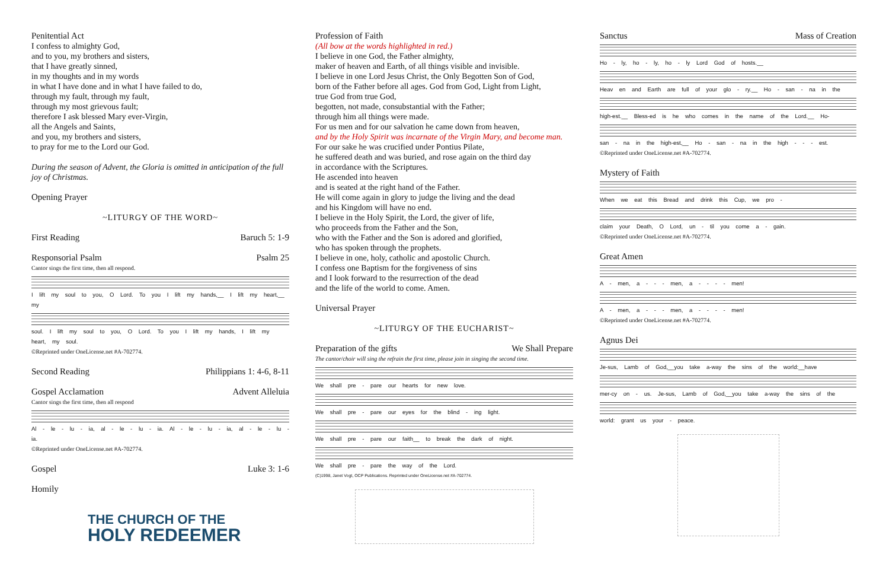Penitential Act
I confess to almighty God,
and to you, my brothers and sisters,
that I have greatly sinned,
in my thoughts and in my words
in what I have done and in what I have failed to do,
through my fault, through my fault,
through my most grievous fault;
therefore I ask blessed Mary ever-Virgin,
all the Angels and Saints,
and you, my brothers and sisters,
to pray for me to the Lord our God.
During the season of Advent, the Gloria is omitted in anticipation of the full joy of Christmas.
Opening Prayer
~LITURGY OF THE WORD~
First Reading Baruch 5: 1-9
Responsorial Psalm Psalm 25
Cantor sings the first time, then all respond.
I lift my soul to you, O Lord. To you I lift my hands,__ I lift my heart,__ my
soul. I lift my soul to you, O Lord. To you I lift my hands, I lift my heart, my soul.
©Reprinted under OneLicense.net #A-702774.
Second Reading Philippians 1: 4-6, 8-11
Gospel Acclamation Advent Alleluia
Cantor sings the first time, then all respond
Al - le - lu - ia, al - le - lu - ia. Al - le - lu - ia, al - le - lu - ia.
©Reprinted under OneLicense.net #A-702774.
Gospel Luke 3: 1-6
Homily
THE CHURCH OF THE
HOLY REDEEMER
Profession of Faith
(All bow at the words highlighted in red.)
I believe in one God, the Father almighty,
maker of heaven and Earth, of all things visible and invisible.
I believe in one Lord Jesus Christ, the Only Begotten Son of God,
born of the Father before all ages. God from God, Light from Light,
true God from true God,
begotten, not made, consubstantial with the Father;
through him all things were made.
For us men and for our salvation he came down from heaven,
and by the Holy Spirit was incarnate of the Virgin Mary, and become man.
For our sake he was crucified under Pontius Pilate,
he suffered death and was buried, and rose again on the third day
in accordance with the Scriptures.
He ascended into heaven
and is seated at the right hand of the Father.
He will come again in glory to judge the living and the dead
and his Kingdom will have no end.
I believe in the Holy Spirit, the Lord, the giver of life,
who proceeds from the Father and the Son,
who with the Father and the Son is adored and glorified,
who has spoken through the prophets.
I believe in one, holy, catholic and apostolic Church.
I confess one Baptism for the forgiveness of sins
and I look forward to the resurrection of the dead
and the life of the world to come. Amen.
Universal Prayer
~LITURGY OF THE EUCHARIST~
Preparation of the gifts We Shall Prepare
The cantor/choir will sing the refrain the first time, please join in singing the second time.
We shall pre - pare our hearts for new love.
We shall pre - pare our eyes for the blind - ing light.
We shall pre - pare our faith__ to break the dark of night.
We shall pre - pare the way of the Lord.
(C)1998, Janet Vogt, OCP Publications. Reprinted under OneLicense.net #A-702774.
Sanctus Mass of Creation
Ho - ly, ho - ly, ho - ly Lord God of hosts.__
Heav en and Earth are full of your glo - ry.__ Ho - san - na in the
high-est.__ Bless-ed is he who comes in the name of the Lord.__ Ho-
san - na in the high-est,__ Ho - san - na in the high - - - est.
©Reprinted under OneLicense.net #A-702774.
Mystery of Faith
When we eat this Bread and drink this Cup, we pro -
claim your Death, O Lord, un - til you come a - gain.
©Reprinted under OneLicense.net #A-702774.
Great Amen
A - men, a - - - men, a - - - - men!
A - men, a - - - men, a - - - - men!
©Reprinted under OneLicense.net #A-702774.
Agnus Dei
Je-sus, Lamb of God,__you take a-way the sins of the world:__have
mer-cy on - us. Je-sus, Lamb of God,__you take a-way the sins of the
world: grant us your - peace.